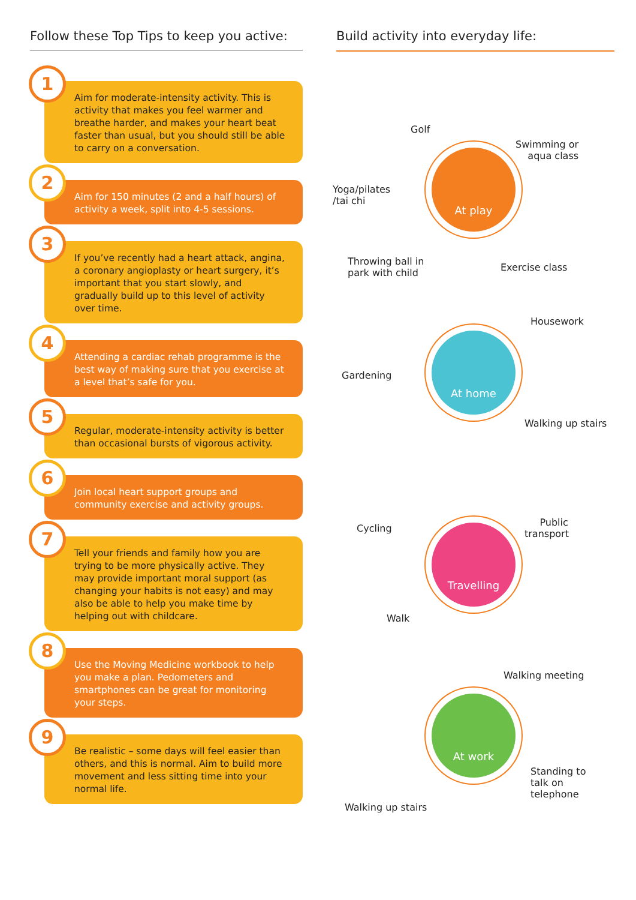Follow these Top Tips to keep you active:
1
Aim for moderate-intensity activity. This is activity that makes you feel warmer and breathe harder, and makes your heart beat faster than usual, but you should still be able to carry on a conversation.
2
Aim for 150 minutes (2 and a half hours) of activity a week, split into 4-5 sessions.
3
If you’ve recently had a heart attack, angina, a coronary angioplasty or heart surgery, it’s important that you start slowly, and gradually build up to this level of activity over time.
4
Attending a cardiac rehab programme is the best way of making sure that you exercise at a level that’s safe for you.
5
Regular, moderate-intensity activity is better than occasional bursts of vigorous activity.
6
Join local heart support groups and community exercise and activity groups.
7
Tell your friends and family how you are trying to be more physically active. They may provide important moral support (as changing your habits is not easy) and may also be able to help you make time by helping out with childcare.
8
Use the Moving Medicine workbook to help you make a plan. Pedometers and smartphones can be great for monitoring your steps.
9
Be realistic – some days will feel easier than others, and this is normal. Aim to build more movement and less sitting time into your normal life.
Build activity into everyday life:
Golf
Swimming or
aqua class
Yoga/pilates
/tai chi
At play
Throwing ball in
park with child
Exercise class
Housework
Gardening
At home
Walking up stairs
Cycling
Public
transport
Travelling
Walk
Walking meeting
At work
Standing to
talk on
telephone
Walking up stairs